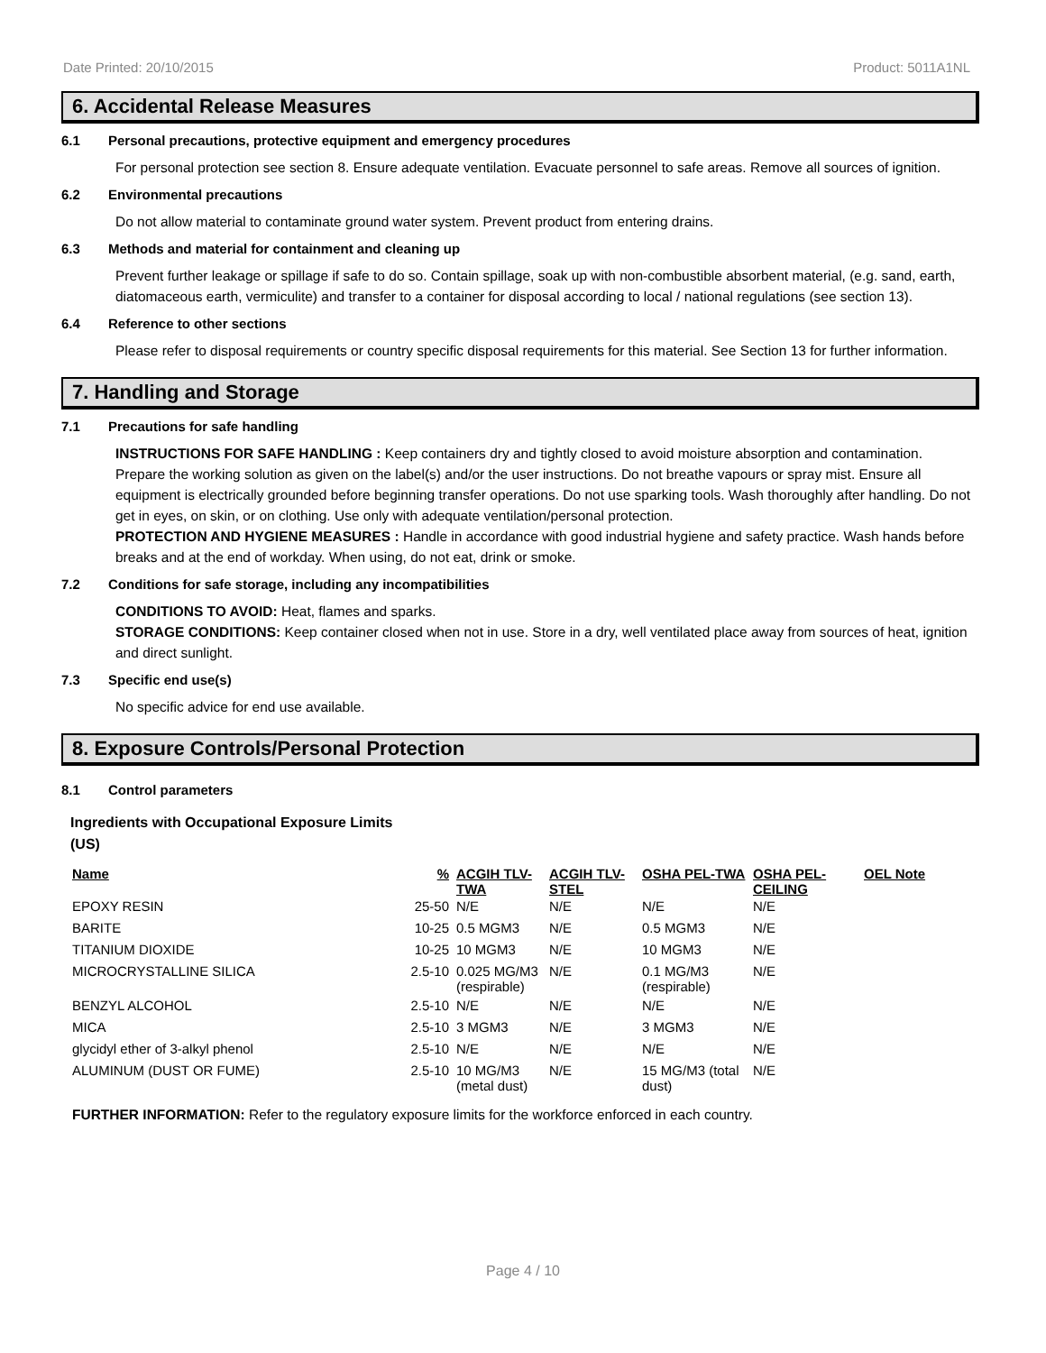Date Printed: 20/10/2015 Product: 5011A1NL
6. Accidental Release Measures
6.1 Personal precautions, protective equipment and emergency procedures
For personal protection see section 8. Ensure adequate ventilation. Evacuate personnel to safe areas. Remove all sources of ignition.
6.2 Environmental precautions
Do not allow material to contaminate ground water system. Prevent product from entering drains.
6.3 Methods and material for containment and cleaning up
Prevent further leakage or spillage if safe to do so. Contain spillage, soak up with non-combustible absorbent material, (e.g. sand, earth, diatomaceous earth, vermiculite) and transfer to a container for disposal according to local / national regulations (see section 13).
6.4 Reference to other sections
Please refer to disposal requirements or country specific disposal requirements for this material. See Section 13 for further information.
7. Handling and Storage
7.1 Precautions for safe handling
INSTRUCTIONS FOR SAFE HANDLING : Keep containers dry and tightly closed to avoid moisture absorption and contamination. Prepare the working solution as given on the label(s) and/or the user instructions. Do not breathe vapours or spray mist. Ensure all equipment is electrically grounded before beginning transfer operations. Do not use sparking tools. Wash thoroughly after handling. Do not get in eyes, on skin, or on clothing. Use only with adequate ventilation/personal protection.
PROTECTION AND HYGIENE MEASURES : Handle in accordance with good industrial hygiene and safety practice. Wash hands before breaks and at the end of workday. When using, do not eat, drink or smoke.
7.2 Conditions for safe storage, including any incompatibilities
CONDITIONS TO AVOID: Heat, flames and sparks.
STORAGE CONDITIONS: Keep container closed when not in use. Store in a dry, well ventilated place away from sources of heat, ignition and direct sunlight.
7.3 Specific end use(s)
No specific advice for end use available.
8. Exposure Controls/Personal Protection
8.1 Control parameters
Ingredients with Occupational Exposure Limits
(US)
| Name | % | ACGIH TLV-TWA | ACGIH TLV-STEL | OSHA PEL-TWA | OSHA PEL-CEILING | OEL Note |
| --- | --- | --- | --- | --- | --- | --- |
| EPOXY RESIN | 25-50 | N/E | N/E | N/E | N/E | |
| BARITE | 10-25 | 0.5 MGM3 | N/E | 0.5 MGM3 | N/E | |
| TITANIUM DIOXIDE | 10-25 | 10 MGM3 | N/E | 10 MGM3 | N/E | |
| MICROCRYSTALLINE SILICA | 2.5-10 | 0.025 MG/M3 (respirable) | N/E | 0.1 MG/M3 (respirable) | N/E | |
| BENZYL ALCOHOL | 2.5-10 | N/E | N/E | N/E | N/E | |
| MICA | 2.5-10 | 3 MGM3 | N/E | 3 MGM3 | N/E | |
| glycidyl ether of 3-alkyl phenol | 2.5-10 | N/E | N/E | N/E | N/E | |
| ALUMINUM (DUST OR FUME) | 2.5-10 | 10 MG/M3 (metal dust) | N/E | 15 MG/M3 (total dust) | N/E | |
FURTHER INFORMATION: Refer to the regulatory exposure limits for the workforce enforced in each country.
Page 4 / 10